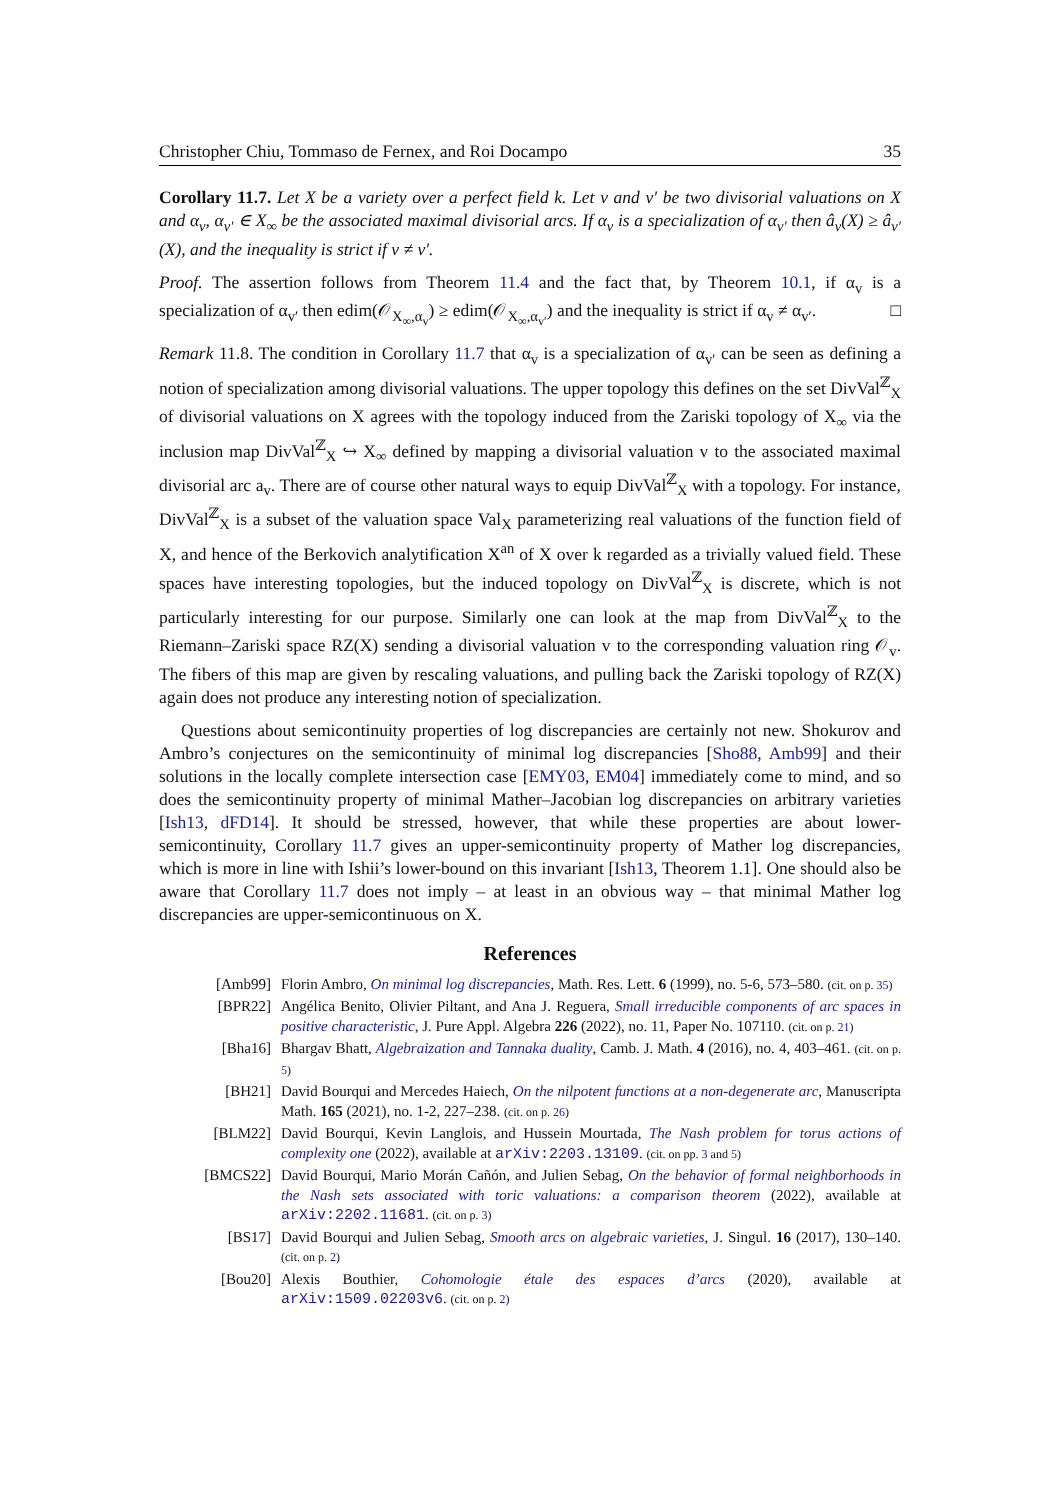Christopher Chiu, Tommaso de Fernex, and Roi Docampo 35
Corollary 11.7. Let X be a variety over a perfect field k. Let v and v′ be two divisorial valuations on X and α<sub>v</sub>, α<sub>v′</sub> ∈ X<sub>∞</sub> be the associated maximal divisorial arcs. If α<sub>v</sub> is a specialization of α<sub>v′</sub> then â<sub>v</sub>(X) ≥ â<sub>v′</sub>(X), and the inequality is strict if v ≠ v′.
Proof. The assertion follows from Theorem 11.4 and the fact that, by Theorem 10.1, if α<sub>v</sub> is a specialization of α<sub>v′</sub> then edim(𝒪<sub>X<sub>∞</sub>,α<sub>v</sub></sub>) ≥ edim(𝒪<sub>X<sub>∞</sub>,α<sub>v′</sub></sub>) and the inequality is strict if α<sub>v</sub> ≠ α<sub>v′</sub>. □
Remark 11.8. The condition in Corollary 11.7 that α<sub>v</sub> is a specialization of α<sub>v′</sub> can be seen as defining a notion of specialization among divisorial valuations. The upper topology this defines on the set DivVal<sup>ℤ</sup><sub>X</sub> of divisorial valuations on X agrees with the topology induced from the Zariski topology of X<sub>∞</sub> via the inclusion map DivVal<sup>ℤ</sup><sub>X</sub> ↪ X<sub>∞</sub> defined by mapping a divisorial valuation v to the associated maximal divisorial arc a<sub>v</sub>. There are of course other natural ways to equip DivVal<sup>ℤ</sup><sub>X</sub> with a topology. For instance, DivVal<sup>ℤ</sup><sub>X</sub> is a subset of the valuation space Val<sub>X</sub> parameterizing real valuations of the function field of X, and hence of the Berkovich analytification X<sup>an</sup> of X over k regarded as a trivially valued field. These spaces have interesting topologies, but the induced topology on DivVal<sup>ℤ</sup><sub>X</sub> is discrete, which is not particularly interesting for our purpose. Similarly one can look at the map from DivVal<sup>ℤ</sup><sub>X</sub> to the Riemann–Zariski space RZ(X) sending a divisorial valuation v to the corresponding valuation ring 𝒪<sub>v</sub>. The fibers of this map are given by rescaling valuations, and pulling back the Zariski topology of RZ(X) again does not produce any interesting notion of specialization.
Questions about semicontinuity properties of log discrepancies are certainly not new. Shokurov and Ambro’s conjectures on the semicontinuity of minimal log discrepancies [Sho88, Amb99] and their solutions in the locally complete intersection case [EMY03, EM04] immediately come to mind, and so does the semicontinuity property of minimal Mather–Jacobian log discrepancies on arbitrary varieties [Ish13, dFD14]. It should be stressed, however, that while these properties are about lower-semicontinuity, Corollary 11.7 gives an upper-semicontinuity property of Mather log discrepancies, which is more in line with Ishii’s lower-bound on this invariant [Ish13, Theorem 1.1]. One should also be aware that Corollary 11.7 does not imply – at least in an obvious way – that minimal Mather log discrepancies are upper-semicontinuous on X.
References
[Amb99] Florin Ambro, On minimal log discrepancies, Math. Res. Lett. 6 (1999), no. 5-6, 573–580. (cit. on p. 35)
[BPR22] Angélica Benito, Olivier Piltant, and Ana J. Reguera, Small irreducible components of arc spaces in positive characteristic, J. Pure Appl. Algebra 226 (2022), no. 11, Paper No. 107110. (cit. on p. 21)
[Bha16] Bhargav Bhatt, Algebraization and Tannaka duality, Camb. J. Math. 4 (2016), no. 4, 403–461. (cit. on p. 5)
[BH21] David Bourqui and Mercedes Haiech, On the nilpotent functions at a non-degenerate arc, Manuscripta Math. 165 (2021), no. 1-2, 227–238. (cit. on p. 26)
[BLM22] David Bourqui, Kevin Langlois, and Hussein Mourtada, The Nash problem for torus actions of complexity one (2022), available at arXiv:2203.13109. (cit. on pp. 3 and 5)
[BMCS22] David Bourqui, Mario Morán Cañón, and Julien Sebag, On the behavior of formal neighborhoods in the Nash sets associated with toric valuations: a comparison theorem (2022), available at arXiv:2202.11681. (cit. on p. 3)
[BS17] David Bourqui and Julien Sebag, Smooth arcs on algebraic varieties, J. Singul. 16 (2017), 130–140. (cit. on p. 2)
[Bou20] Alexis Bouthier, Cohomologie étale des espaces d’arcs (2020), available at arXiv:1509.02203v6. (cit. on p. 2)